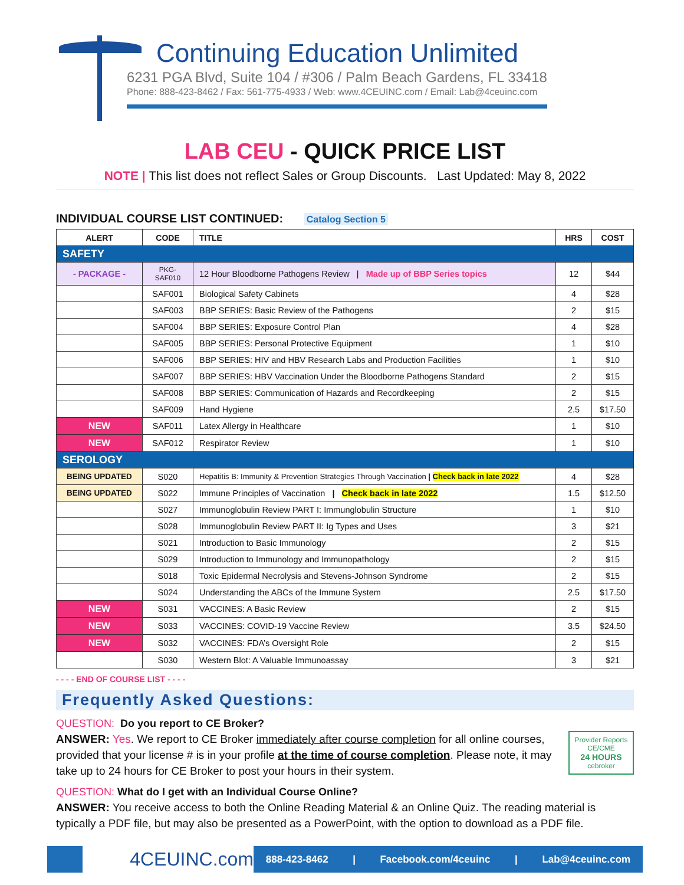Continuing Education Unlimited
6231 PGA Blvd, Suite 104 / #306 / Palm Beach Gardens, FL 33418
Phone: 888-423-8462 / Fax: 561-775-4933 / Web: www.4CEUINC.com / Email: Lab@4ceuinc.com
LAB CEU - QUICK PRICE LIST
NOTE | This list does not reflect Sales or Group Discounts. Last Updated: May 8, 2022
INDIVIDUAL COURSE LIST CONTINUED: Catalog Section 5
| ALERT | CODE | TITLE | HRS | COST |
| --- | --- | --- | --- | --- |
| SAFETY | | | | |
| - PACKAGE - | PKG-SAF010 | 12 Hour Bloodborne Pathogens Review / Made up of BBP Series topics | 12 | $44 |
| | SAF001 | Biological Safety Cabinets | 4 | $28 |
| | SAF003 | BBP SERIES: Basic Review of the Pathogens | 2 | $15 |
| | SAF004 | BBP SERIES: Exposure Control Plan | 4 | $28 |
| | SAF005 | BBP SERIES: Personal Protective Equipment | 1 | $10 |
| | SAF006 | BBP SERIES: HIV and HBV Research Labs and Production Facilities | 1 | $10 |
| | SAF007 | BBP SERIES: HBV Vaccination Under the Bloodborne Pathogens Standard | 2 | $15 |
| | SAF008 | BBP SERIES: Communication of Hazards and Recordkeeping | 2 | $15 |
| | SAF009 | Hand Hygiene | 2.5 | $17.50 |
| NEW | SAF011 | Latex Allergy in Healthcare | 1 | $10 |
| NEW | SAF012 | Respirator Review | 1 | $10 |
| SEROLOGY | | | | |
| BEING UPDATED | S020 | Hepatitis B: Immunity & Prevention Strategies Through Vaccination / Check back in late 2022 | 4 | $28 |
| BEING UPDATED | S022 | Immune Principles of Vaccination / Check back in late 2022 | 1.5 | $12.50 |
| | S027 | Immunoglobulin Review PART I: Immunglobulin Structure | 1 | $10 |
| | S028 | Immunoglobulin Review PART II: Ig Types and Uses | 3 | $21 |
| | S021 | Introduction to Basic Immunology | 2 | $15 |
| | S029 | Introduction to Immunology and Immunopathology | 2 | $15 |
| | S018 | Toxic Epidermal Necrolysis and Stevens-Johnson Syndrome | 2 | $15 |
| | S024 | Understanding the ABCs of the Immune System | 2.5 | $17.50 |
| NEW | S031 | VACCINES: A Basic Review | 2 | $15 |
| NEW | S033 | VACCINES: COVID-19 Vaccine Review | 3.5 | $24.50 |
| NEW | S032 | VACCINES: FDA’s Oversight Role | 2 | $15 |
| | S030 | Western Blot: A Valuable Immunoassay | 3 | $21 |
- - - - END OF COURSE LIST - - - -
Frequently Asked Questions:
QUESTION: Do you report to CE Broker?
Provider Reports CE/CME
24 HOURS
cebroker
ANSWER: Yes. We report to CE Broker immediately after course completion for all online courses, provided that your license # is in your profile at the time of course completion. Please note, it may take up to 24 hours for CE Broker to post your hours in their system.
QUESTION: What do I get with an Individual Course Online?
ANSWER: You receive access to both the Online Reading Material & an Online Quiz. The reading material is typically a PDF file, but may also be presented as a PowerPoint, with the option to download as a PDF file.
4CEUINC.com
888-423-8462 | Facebook.com/4ceuinc | Lab@4ceuinc.com